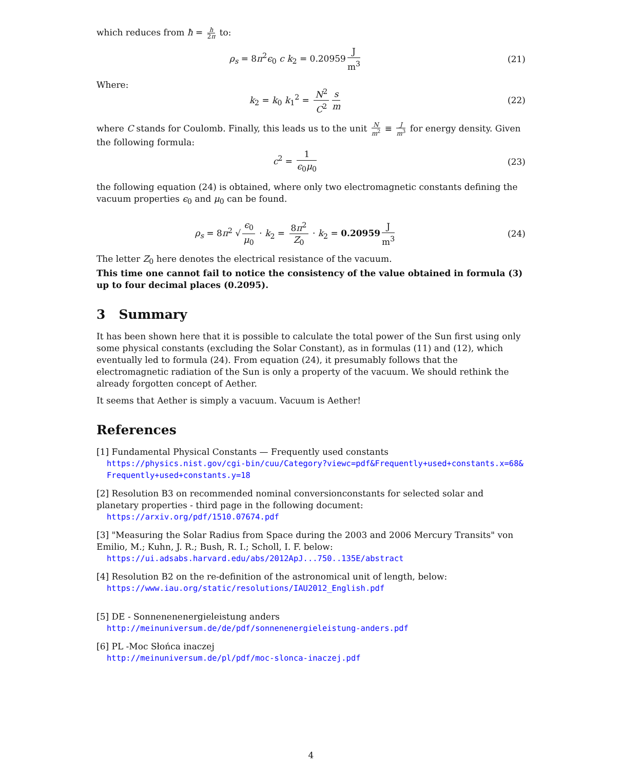which reduces from ħ = h 2π to:
ρ<sub>s</sub> = 8π<sup>2</sup>ϵ<sub>0</sub> c k<sub>2</sub> = 0.20959 J m<sup>3</sup> (21)
Where:
k<sub>2</sub> = k<sub>0</sub> k<sub>1</sub><sup>2</sup> = N<sup>2</sup> C<sup>2</sup> s m (22)
where C stands for Coulomb. Finally, this leads us to the unit N m<sup>2</sup> ≡ J m<sup>3</sup> for energy density. Given the following formula:
c<sup>2</sup> = 1 ϵ<sub>0</sub>μ<sub>0</sub> (23)
the following equation (24) is obtained, where only two electromagnetic constants defining the vacuum properties ϵ<sub>0</sub> and μ<sub>0</sub> can be found.
ρ<sub>s</sub> = 8π<sup>2</sup> √ ϵ<sub>0</sub> μ<sub>0</sub> · k<sub>2</sub> = 8π<sup>2</sup> Z<sub>0</sub> · k<sub>2</sub> = 0.20959 J m<sup>3</sup>
(24)
The letter Z<sub>0</sub> here denotes the electrical resistance of the vacuum.
This time one cannot fail to notice the consistency of the value obtained in formula (3) up to four decimal places (0.2095).
3 Summary
It has been shown here that it is possible to calculate the total power of the Sun first using only some physical constants (excluding the Solar Constant), as in formulas (11) and (12), which eventually led to formula (24). From equation (24), it presumably follows that the electromagnetic radiation of the Sun is only a property of the vacuum. We should rethink the already forgotten concept of Aether.
It seems that Aether is simply a vacuum. Vacuum is Aether!
References
[1] Fundamental Physical Constants — Frequently used constants
https://physics.nist.gov/cgi-bin/cuu/Category?viewc=pdf&Frequently+used+constants.x=68&Frequently+used+constants.y=18
[2] Resolution B3 on recommended nominal conversionconstants for selected solar and planetary properties - third page in the following document:
https://arxiv.org/pdf/1510.07674.pdf
[3] "Measuring the Solar Radius from Space during the 2003 and 2006 Mercury Transits" von Emilio, M.; Kuhn, J. R.; Bush, R. I.; Scholl, I. F. below:
https://ui.adsabs.harvard.edu/abs/2012ApJ...750..135E/abstract
[4] Resolution B2 on the re-definition of the astronomical unit of length, below:
https://www.iau.org/static/resolutions/IAU2012_English.pdf
[5] DE - Sonnenenenergieleistung anders
http://meinuniversum.de/de/pdf/sonnenenergieleistung-anders.pdf
[6] PL -Moc Słońca inaczej
http://meinuniversum.de/pl/pdf/moc-slonca-inaczej.pdf
4